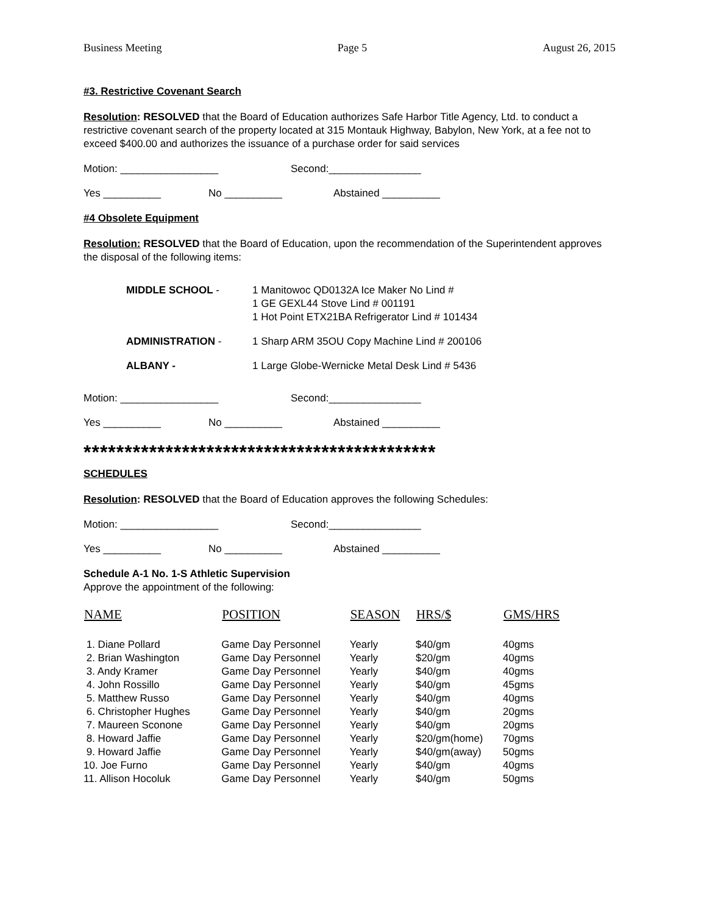Business Meeting Page 5 August 26, 2015
#3. Restrictive Covenant Search
Resolution: RESOLVED that the Board of Education authorizes Safe Harbor Title Agency, Ltd. to conduct a restrictive covenant search of the property located at 315 Montauk Highway, Babylon, New York, at a fee not to exceed $400.00 and authorizes the issuance of a purchase order for said services
Motion: _________________ Second:________________
Yes __________ No __________ Abstained __________
#4 Obsolete Equipment
Resolution: RESOLVED that the Board of Education, upon the recommendation of the Superintendent approves the disposal of the following items:
| MIDDLE SCHOOL - | 1 Manitowoc QD0132A Ice Maker No Lind # 1 GE GEXL44 Stove Lind # 001191 1 Hot Point ETX21BA Refrigerator Lind # 101434 |
| ADMINISTRATION - | 1 Sharp ARM 35OU Copy Machine Lind # 200106 |
| ALBANY - | 1 Large Globe-Wernicke Metal Desk Lind # 5436 |
Motion: _________________ Second:________________
Yes __________ No __________ Abstained __________
*******************************************
SCHEDULES
Resolution: RESOLVED that the Board of Education approves the following Schedules:
Motion: _________________ Second:________________
Yes __________ No __________ Abstained __________
Schedule A-1 No. 1-S Athletic Supervision
Approve the appointment of the following:
| NAME | POSITION | SEASON | HRS/$ | GMS/HRS |
| --- | --- | --- | --- | --- |
| 1. Diane Pollard | Game Day Personnel | Yearly | $40/gm | 40gms |
| 2. Brian Washington | Game Day Personnel | Yearly | $20/gm | 40gms |
| 3. Andy Kramer | Game Day Personnel | Yearly | $40/gm | 40gms |
| 4. John Rossillo | Game Day Personnel | Yearly | $40/gm | 45gms |
| 5. Matthew Russo | Game Day Personnel | Yearly | $40/gm | 40gms |
| 6. Christopher Hughes | Game Day Personnel | Yearly | $40/gm | 20gms |
| 7. Maureen Sconone | Game Day Personnel | Yearly | $40/gm | 20gms |
| 8. Howard Jaffie | Game Day Personnel | Yearly | $20/gm(home) | 70gms |
| 9. Howard Jaffie | Game Day Personnel | Yearly | $40/gm(away) | 50gms |
| 10. Joe Furno | Game Day Personnel | Yearly | $40/gm | 40gms |
| 11. Allison Hocoluk | Game Day Personnel | Yearly | $40/gm | 50gms |